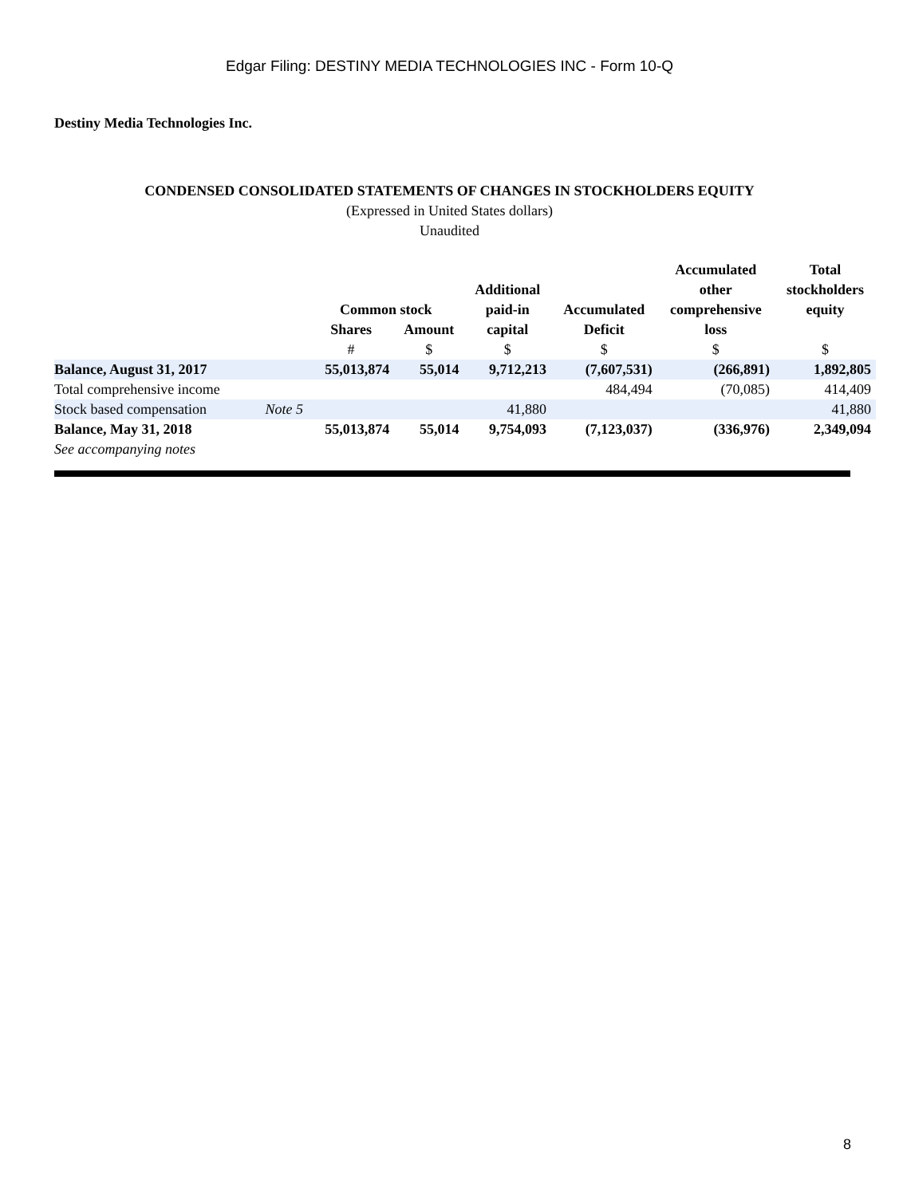Edgar Filing: DESTINY MEDIA TECHNOLOGIES INC - Form 10-Q
Destiny Media Technologies Inc.
CONDENSED CONSOLIDATED STATEMENTS OF CHANGES IN STOCKHOLDERS EQUITY
(Expressed in United States dollars)
Unaudited
| | | Common stock | | Additional paid-in | Accumulated | Accumulated other comprehensive | Total stockholders equity |
| --- | --- | --- | --- | --- | --- | --- | --- |
| | | Shares | Amount | capital | Deficit | loss | |
| | | # | $ | $ | $ | $ | $ |
| Balance, August 31, 2017 | | 55,013,874 | 55,014 | 9,712,213 | (7,607,531) | (266,891) | 1,892,805 |
| Total comprehensive income | | | | | 484,494 | (70,085) | 414,409 |
| Stock based compensation | Note 5 | | | 41,880 | | | 41,880 |
| Balance, May 31, 2018 | | 55,013,874 | 55,014 | 9,754,093 | (7,123,037) | (336,976) | 2,349,094 |
| See accompanying notes | | | | | | | |
8